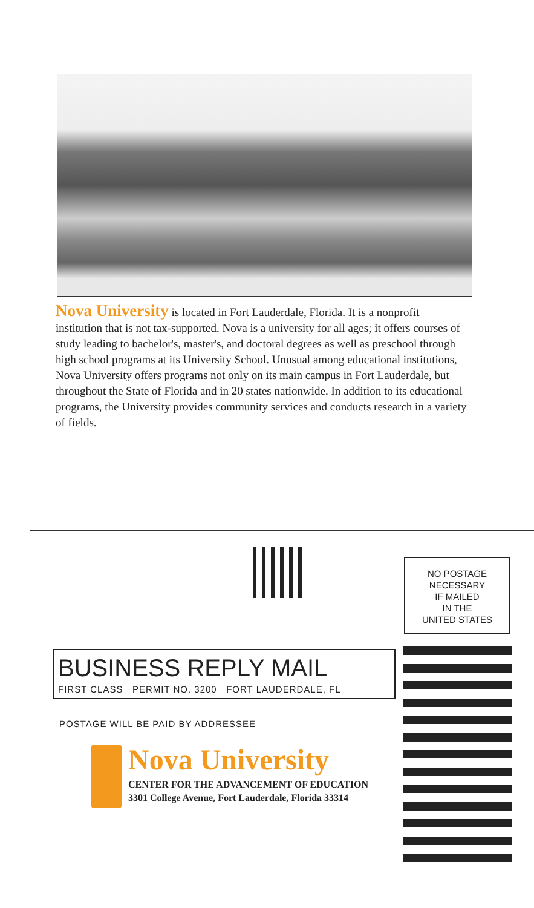Nova University is located in Fort Lauderdale, Florida. It is a nonprofit institution that is not tax-supported. Nova is a university for all ages; it offers courses of study leading to bachelor's, master's, and doctoral degrees as well as preschool through high school programs at its University School. Unusual among educational institutions, Nova University offers programs not only on its main campus in Fort Lauderdale, but throughout the State of Florida and in 20 states nationwide. In addition to its educational programs, the University provides community services and conducts research in a variety of fields.
NO POSTAGE
NECESSARY
IF MAILED
IN THE
UNITED STATES
BUSINESS REPLY MAIL
FIRST CLASS PERMIT NO. 3200 FORT LAUDERDALE, FL
POSTAGE WILL BE PAID BY ADDRESSEE
Nova University
CENTER FOR THE ADVANCEMENT OF EDUCATION
3301 College Avenue, Fort Lauderdale, Florida 33314